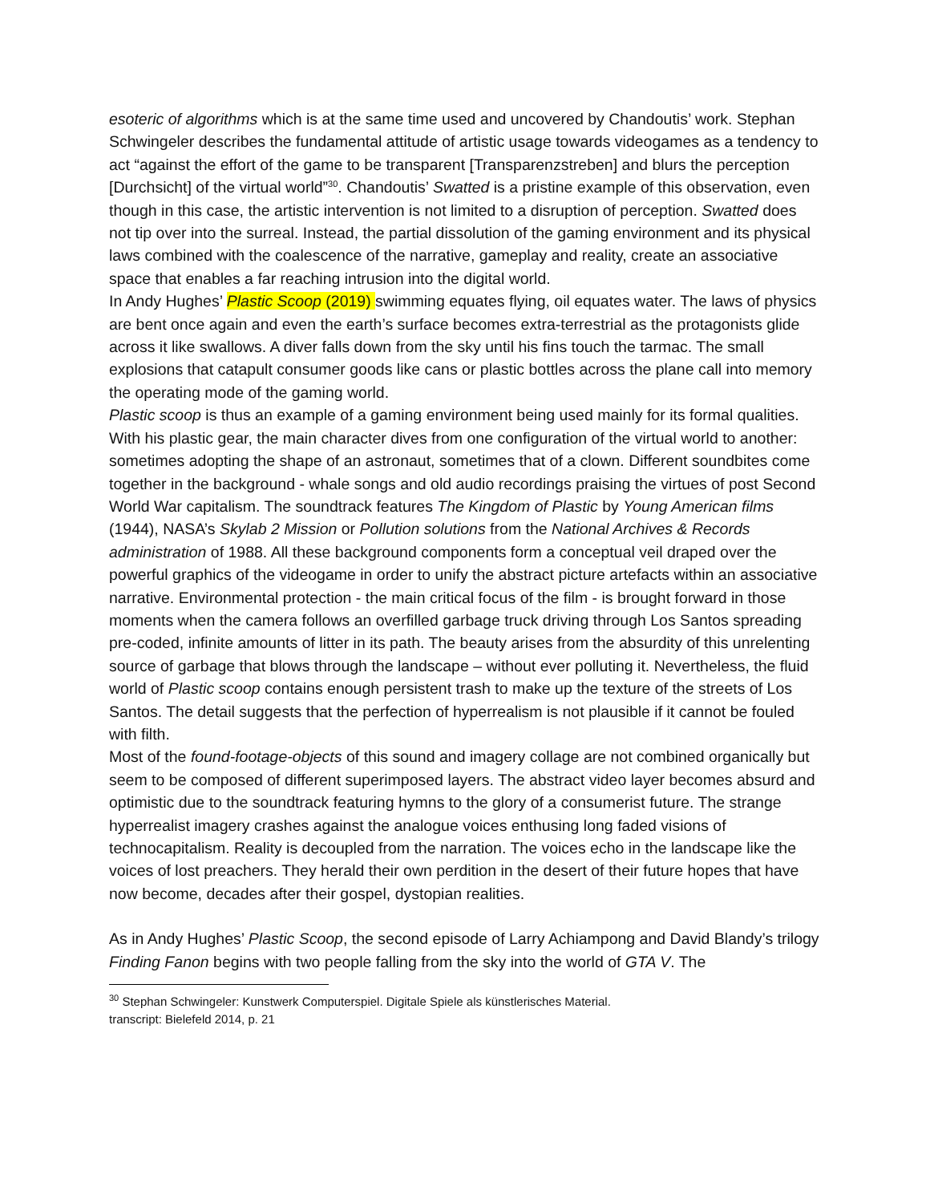esoteric of algorithms which is at the same time used and uncovered by Chandoutis’ work. Stephan Schwingeler describes the fundamental attitude of artistic usage towards videogames as a tendency to act “against the effort of the game to be transparent [Transparenzstreben] and blurs the perception [Durchsicht] of the virtual world”<sup>30</sup>. Chandoutis’ Swatted is a pristine example of this observation, even though in this case, the artistic intervention is not limited to a disruption of perception. Swatted does not tip over into the surreal. Instead, the partial dissolution of the gaming environment and its physical laws combined with the coalescence of the narrative, gameplay and reality, create an associative space that enables a far reaching intrusion into the digital world.
In Andy Hughes’ Plastic Scoop (2019) swimming equates flying, oil equates water. The laws of physics are bent once again and even the earth’s surface becomes extra-terrestrial as the protagonists glide across it like swallows. A diver falls down from the sky until his fins touch the tarmac. The small explosions that catapult consumer goods like cans or plastic bottles across the plane call into memory the operating mode of the gaming world.
Plastic scoop is thus an example of a gaming environment being used mainly for its formal qualities. With his plastic gear, the main character dives from one configuration of the virtual world to another: sometimes adopting the shape of an astronaut, sometimes that of a clown. Different soundbites come together in the background - whale songs and old audio recordings praising the virtues of post Second World War capitalism. The soundtrack features The Kingdom of Plastic by Young American films (1944), NASA’s Skylab 2 Mission or Pollution solutions from the National Archives & Records administration of 1988. All these background components form a conceptual veil draped over the powerful graphics of the videogame in order to unify the abstract picture artefacts within an associative narrative. Environmental protection - the main critical focus of the film - is brought forward in those moments when the camera follows an overfilled garbage truck driving through Los Santos spreading pre-coded, infinite amounts of litter in its path. The beauty arises from the absurdity of this unrelenting source of garbage that blows through the landscape – without ever polluting it. Nevertheless, the fluid world of Plastic scoop contains enough persistent trash to make up the texture of the streets of Los Santos. The detail suggests that the perfection of hyperrealism is not plausible if it cannot be fouled with filth.
Most of the found-footage-objects of this sound and imagery collage are not combined organically but seem to be composed of different superimposed layers. The abstract video layer becomes absurd and optimistic due to the soundtrack featuring hymns to the glory of a consumerist future. The strange hyperrealist imagery crashes against the analogue voices enthusing long faded visions of technocapitalism. Reality is decoupled from the narration. The voices echo in the landscape like the voices of lost preachers. They herald their own perdition in the desert of their future hopes that have now become, decades after their gospel, dystopian realities.
As in Andy Hughes’ Plastic Scoop, the second episode of Larry Achiampong and David Blandy’s trilogy Finding Fanon begins with two people falling from the sky into the world of GTA V. The
<sup>30</sup> Stephan Schwingeler: Kunstwerk Computerspiel. Digitale Spiele als künstlerisches Material.
transcript: Bielefeld 2014, p. 21